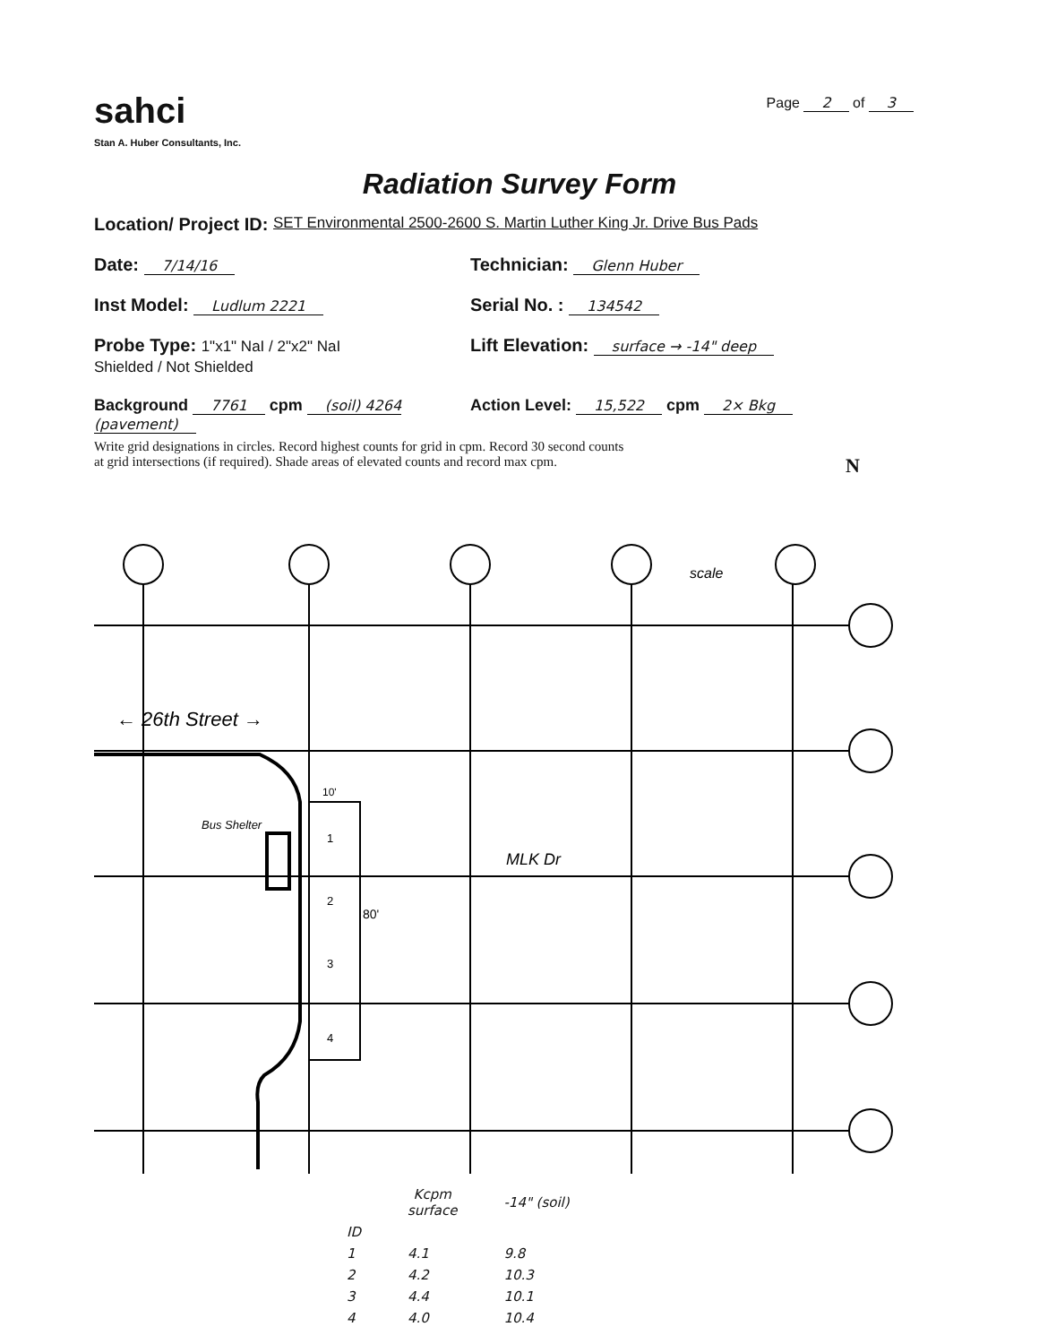sahci
Stan A. Huber Consultants, Inc.
Page 2 of 3
Radiation Survey Form
Location/ Project ID: SET Environmental 2500-2600 S. Martin Luther King Jr. Drive Bus Pads
Date: 7/14/16
Technician: Glenn Huber
Inst Model: Ludlum 2221
Serial No. : 134542
Probe Type: 1"x1" NaI / 2"x2" NaI
Shielded / Not Shielded
Lift Elevation: surface → -14" deep
Background 7761 cpm (soil) 4264 (pavement)
Action Level: 15,522 cpm 2× Bkg
Write grid designations in circles. Record highest counts for grid in cpm. Record 30 second counts
at grid intersections (if required). Shade areas of elevated counts and record max cpm. N
scale
← 26th Street →
Bus Shelter
MLK Dr
80'
10'
1
2
3
4
| | Kcpm surface | -14" (soil) |
| --- | --- | --- |
| ID | | |
| 1 | 4.1 | 9.8 |
| 2 | 4.2 | 10.3 |
| 3 | 4.4 | 10.1 |
| 4 | 4.0 | 10.4 |